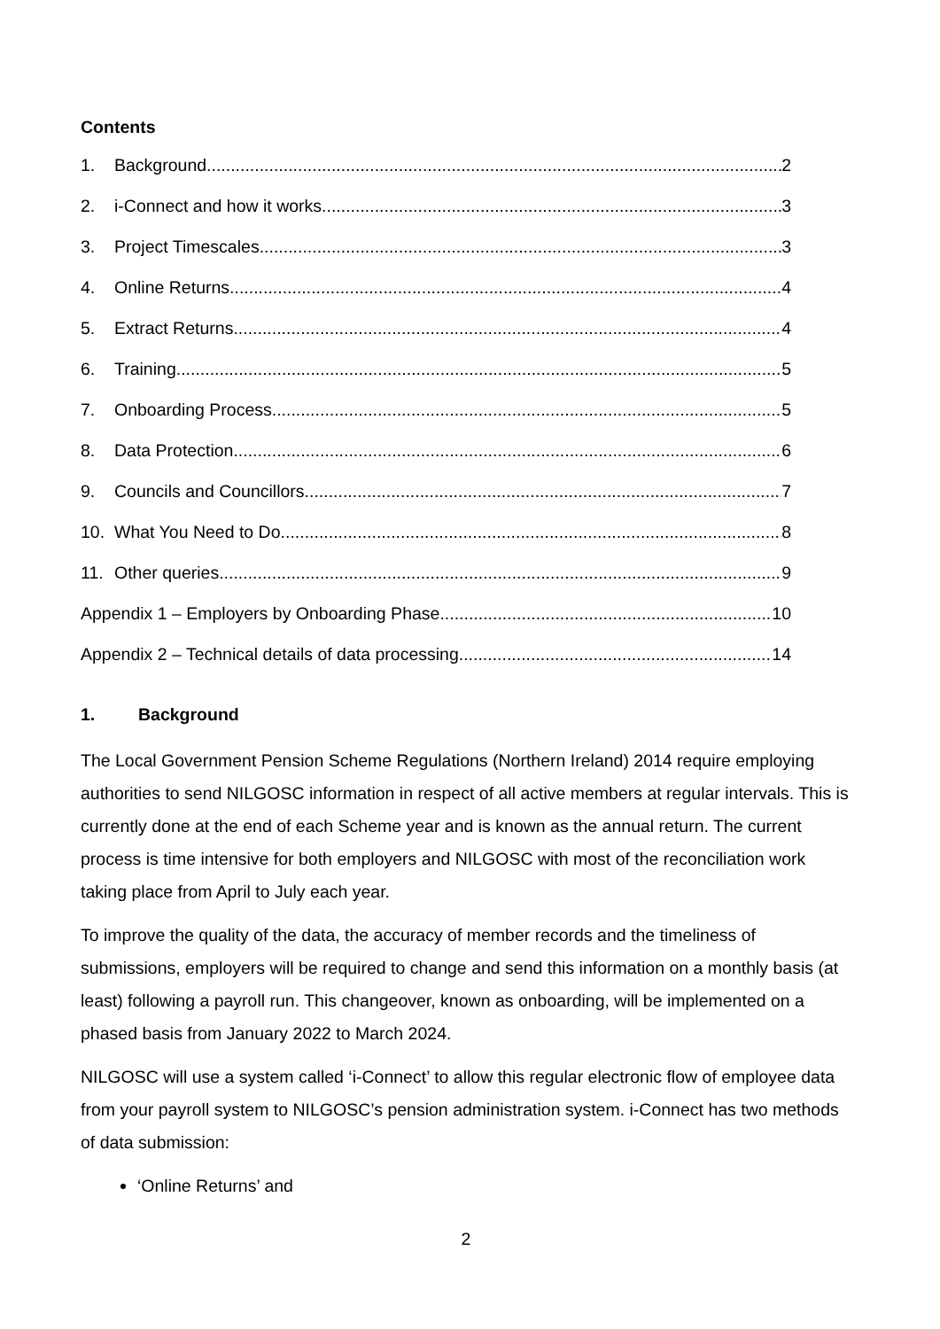Contents
1. Background 2
2. i-Connect and how it works 3
3. Project Timescales 3
4. Online Returns 4
5. Extract Returns 4
6. Training 5
7. Onboarding Process 5
8. Data Protection 6
9. Councils and Councillors 7
10. What You Need to Do 8
11. Other queries 9
Appendix 1 – Employers by Onboarding Phase 10
Appendix 2 – Technical details of data processing 14
1. Background
The Local Government Pension Scheme Regulations (Northern Ireland) 2014 require employing authorities to send NILGOSC information in respect of all active members at regular intervals. This is currently done at the end of each Scheme year and is known as the annual return. The current process is time intensive for both employers and NILGOSC with most of the reconciliation work taking place from April to July each year.
To improve the quality of the data, the accuracy of member records and the timeliness of submissions, employers will be required to change and send this information on a monthly basis (at least) following a payroll run. This changeover, known as onboarding, will be implemented on a phased basis from January 2022 to March 2024.
NILGOSC will use a system called ‘i-Connect’ to allow this regular electronic flow of employee data from your payroll system to NILGOSC’s pension administration system. i-Connect has two methods of data submission:
‘Online Returns’ and
2